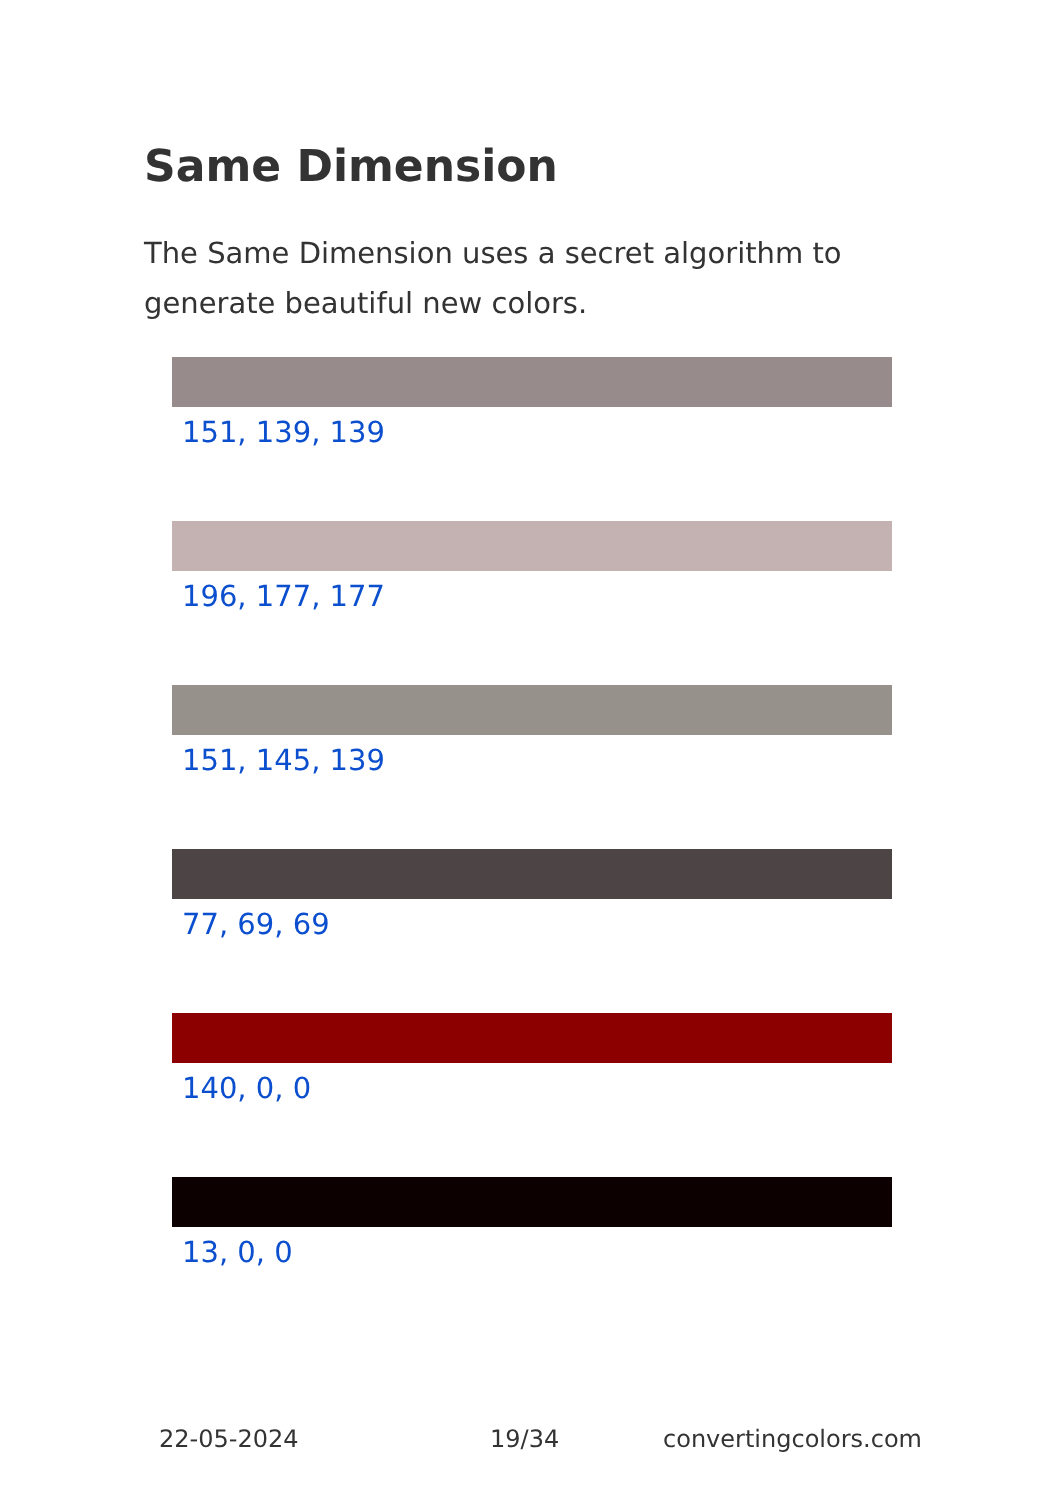Same Dimension
The Same Dimension uses a secret algorithm to generate beautiful new colors.
151, 139, 139
196, 177, 177
151, 145, 139
77, 69, 69
140, 0, 0
13, 0, 0
22-05-2024 19/34 convertingcolors.com